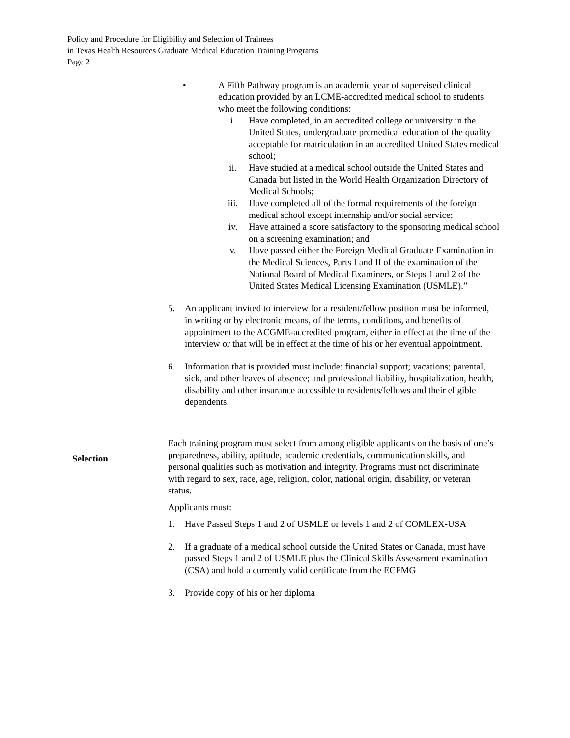Policy and Procedure for Eligibility and Selection of Trainees
in Texas Health Resources Graduate Medical Education Training Programs
Page 2
• A Fifth Pathway program is an academic year of supervised clinical education provided by an LCME-accredited medical school to students who meet the following conditions:
i. Have completed, in an accredited college or university in the United States, undergraduate premedical education of the quality acceptable for matriculation in an accredited United States medical school;
ii. Have studied at a medical school outside the United States and Canada but listed in the World Health Organization Directory of Medical Schools;
iii. Have completed all of the formal requirements of the foreign medical school except internship and/or social service;
iv. Have attained a score satisfactory to the sponsoring medical school on a screening examination; and
v. Have passed either the Foreign Medical Graduate Examination in the Medical Sciences, Parts I and II of the examination of the National Board of Medical Examiners, or Steps 1 and 2 of the United States Medical Licensing Examination (USMLE).”
5. An applicant invited to interview for a resident/fellow position must be informed, in writing or by electronic means, of the terms, conditions, and benefits of appointment to the ACGME-accredited program, either in effect at the time of the interview or that will be in effect at the time of his or her eventual appointment.
6. Information that is provided must include: financial support; vacations; parental, sick, and other leaves of absence; and professional liability, hospitalization, health, disability and other insurance accessible to residents/fellows and their eligible dependents.
Selection
Each training program must select from among eligible applicants on the basis of one’s preparedness, ability, aptitude, academic credentials, communication skills, and personal qualities such as motivation and integrity. Programs must not discriminate with regard to sex, race, age, religion, color, national origin, disability, or veteran status.
Applicants must:
1. Have Passed Steps 1 and 2 of USMLE or levels 1 and 2 of COMLEX-USA
2. If a graduate of a medical school outside the United States or Canada, must have passed Steps 1 and 2 of USMLE plus the Clinical Skills Assessment examination (CSA) and hold a currently valid certificate from the ECFMG
3. Provide copy of his or her diploma